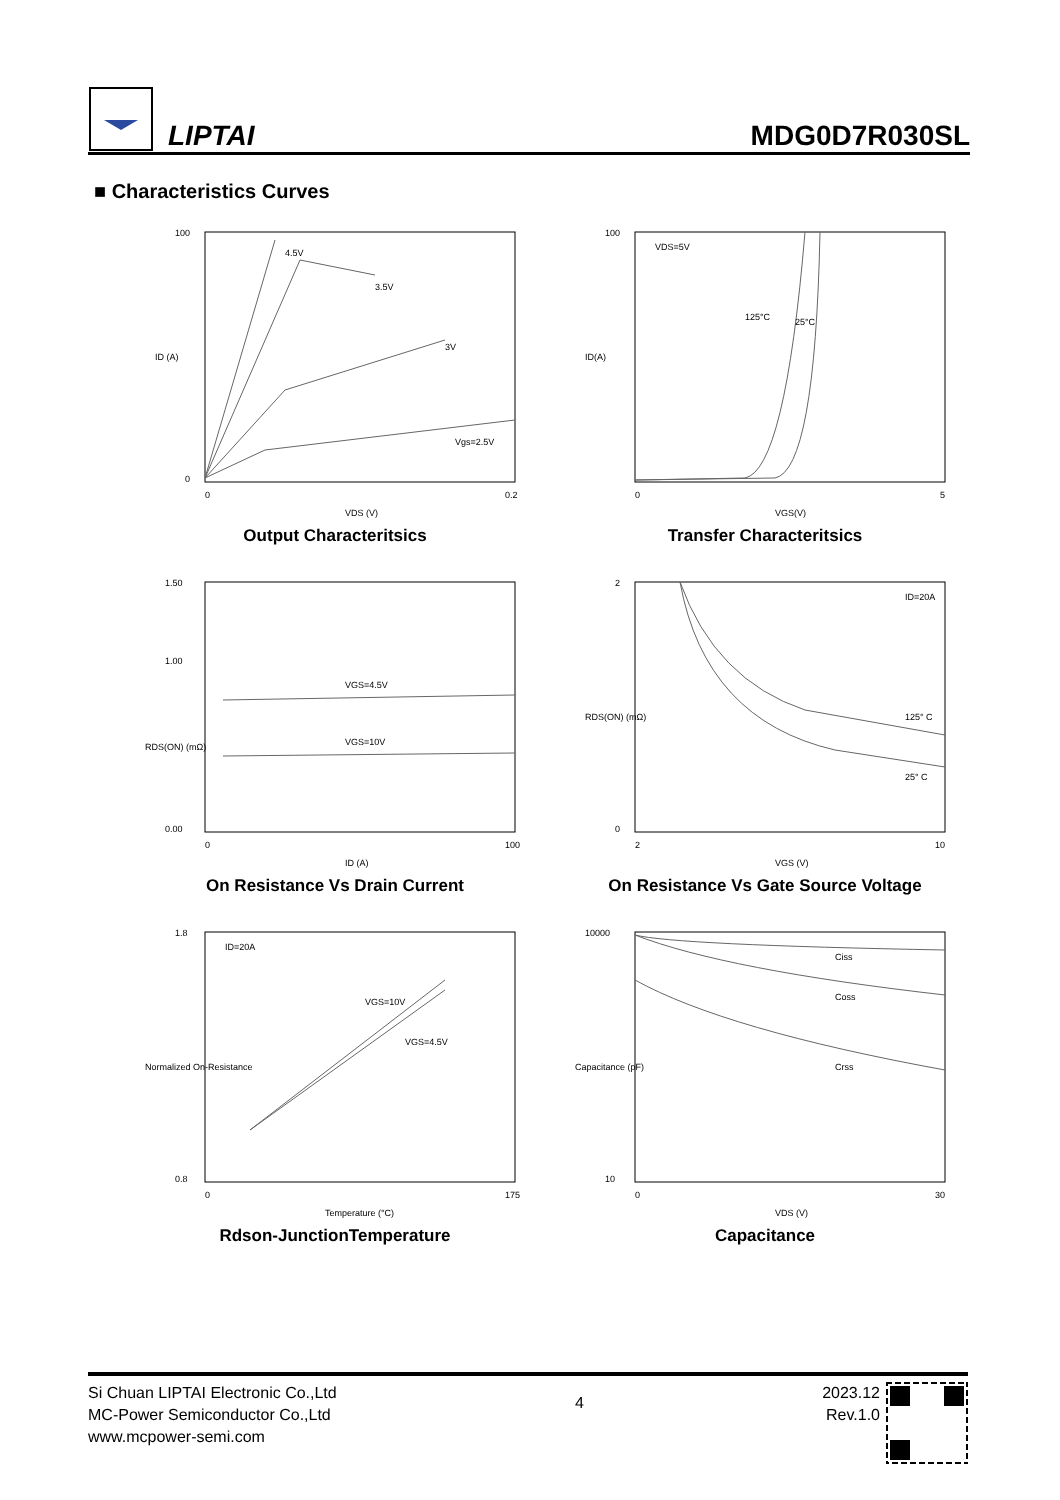LIPTAI
MDG0D7R030SL
■ Characteristics Curves
4.5V
3.5V
3V
Vgs=2.5V
100
0
0
0.2
VDS (V)
ID (A)
Output Characteritsics
VDS=5V
125°C
25°C
100
0
5
VGS(V)
ID(A)
Transfer Characteritsics
VGS=4.5V
VGS=10V
1.50
1.00
0.00
0
100
ID (A)
RDS(ON) (mΩ)
On Resistance Vs Drain Current
ID=20A
125° C
25° C
2
0
2
10
VGS (V)
RDS(ON) (mΩ)
On Resistance Vs Gate Source Voltage
ID=20A
VGS=10V
VGS=4.5V
1.8
0.8
0
175
Temperature (°C)
Normalized On-Resistance
Rdson-JunctionTemperature
Ciss
Coss
Crss
10000
10
0
30
VDS (V)
Capacitance (pF)
Capacitance
Si Chuan LIPTAI Electronic Co.,Ltd
MC-Power Semiconductor Co.,Ltd
www.mcpower-semi.com
4
2023.12
Rev.1.0